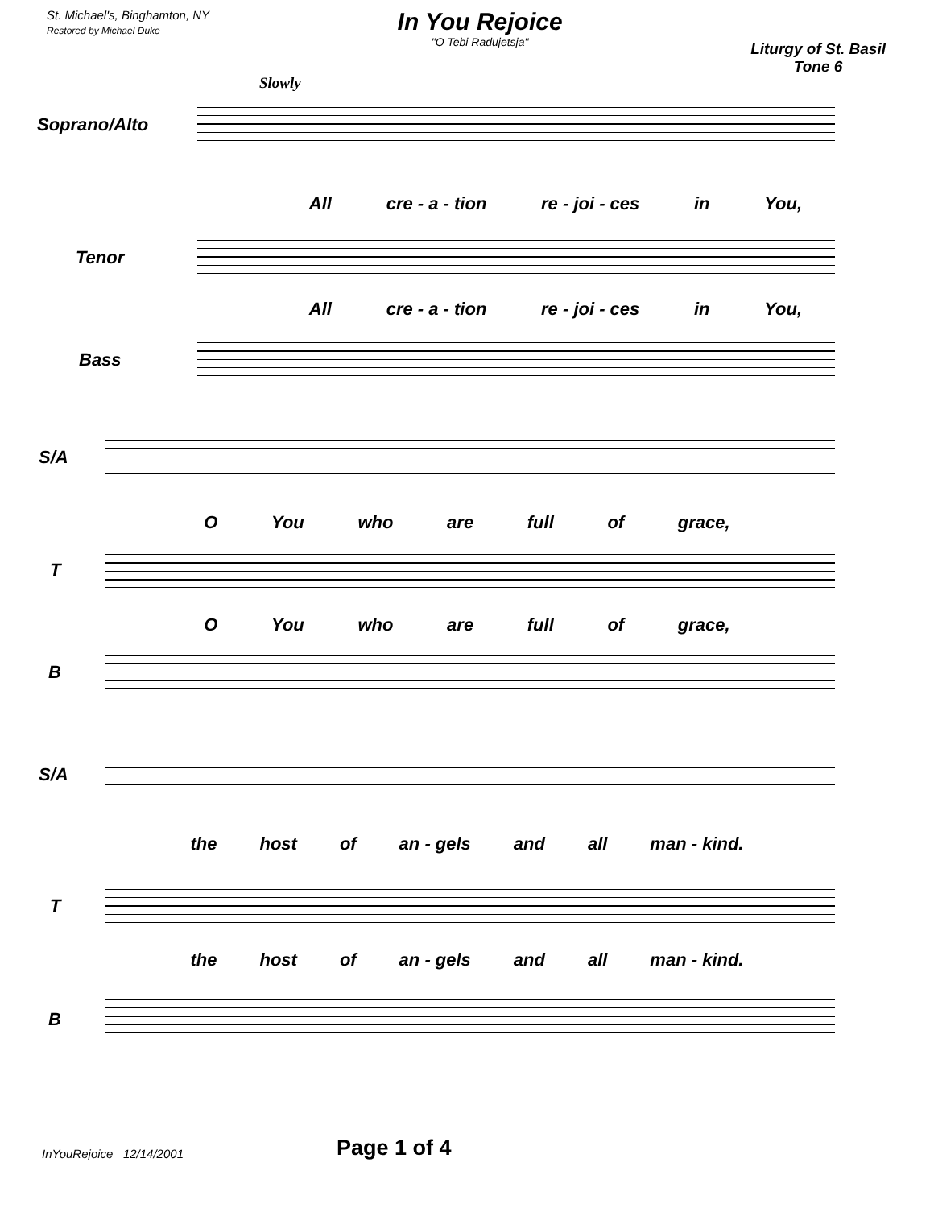St. Michael's, Binghamton, NY
Restored by Michael Duke
In You Rejoice
"O Tebi Radujetsja"
Liturgy of St. Basil
Tone 6
Slowly
Soprano/Alto
All cre - a - tion re - joi - ces in You,
Tenor
All cre - a - tion re - joi - ces in You,
Bass
S/A
O You who are full of grace,
T
O You who are full of grace,
B
S/A
the host of an - gels and all man - kind.
T
the host of an - gels and all man - kind.
B
InYouRejoice 12/14/2001 Page 1 of 4